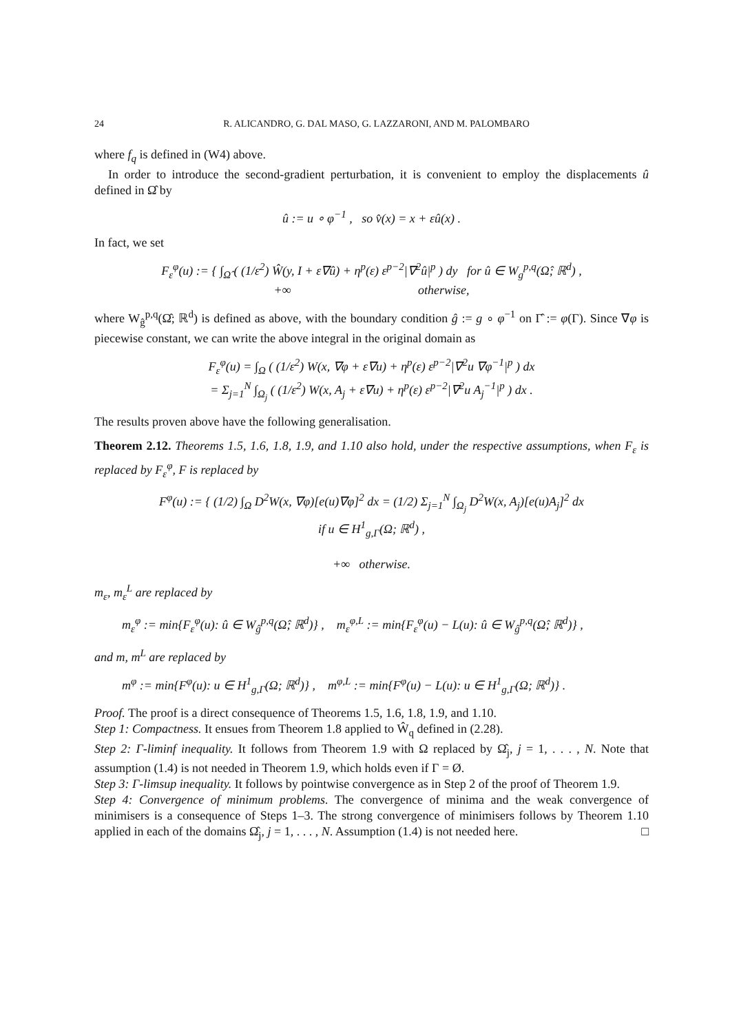24 R. ALICANDRO, G. DAL MASO, G. LAZZARONI, AND M. PALOMBARO
where f<sub>q</sub> is defined in (W4) above.
In order to introduce the second-gradient perturbation, it is convenient to employ the displacements û defined in Ω̂ by
û := u ∘ φ<sup>−1</sup> , so v̂(x) = x + εû(x) .
In fact, we set
F<sub>ε</sub><sup>φ</sup>(u) := { ∫<sub>Ω̂</sub> ( (1/ε<sup>2</sup>) Ŵ(y, I + ε∇û) + η<sup>p</sup>(ε) ε<sup>p−2</sup>|∇<sup>2</sup>û|<sup>p</sup> ) dy for û ∈ W<sub>g</sub><sup>p,q</sup>(Ω̂; ℝ<sup>d</sup>) ,
+∞ otherwise,
where W<sub>ĝ</sub><sup>p,q</sup>(Ω̂; ℝ<sup>d</sup>) is defined as above, with the boundary condition ĝ := g ∘ φ<sup>−1</sup> on Γ̂ := φ(Γ). Since ∇φ is piecewise constant, we can write the above integral in the original domain as
F<sub>ε</sub><sup>φ</sup>(u) = ∫<sub>Ω</sub> ( (1/ε<sup>2</sup>) W(x, ∇φ + ε∇u) + η<sup>p</sup>(ε) ε<sup>p−2</sup>|∇<sup>2</sup>u ∇φ<sup>−1</sup>|<sup>p</sup> ) dx
= Σ<sub>j=1</sub><sup>N</sup> ∫<sub>Ω<sub>j</sub></sub> ( (1/ε<sup>2</sup>) W(x, A<sub>j</sub> + ε∇u) + η<sup>p</sup>(ε) ε<sup>p−2</sup>|∇<sup>2</sup>u A<sub>j</sub><sup>−1</sup>|<sup>p</sup> ) dx .
The results proven above have the following generalisation.
Theorem 2.12. Theorems 1.5, 1.6, 1.8, 1.9, and 1.10 also hold, under the respective assumptions, when F<sub>ε</sub> is replaced by F<sub>ε</sub><sup>φ</sup>, F is replaced by
F<sup>φ</sup>(u) := { (1/2) ∫<sub>Ω</sub> D<sup>2</sup>W(x, ∇φ)[e(u)∇φ]<sup>2</sup> dx = (1/2) Σ<sub>j=1</sub><sup>N</sup> ∫<sub>Ω<sub>j</sub></sub> D<sup>2</sup>W(x, A<sub>j</sub>)[e(u)A<sub>j</sub>]<sup>2</sup> dx
if u ∈ H<sup>1</sup><sub>g,Γ</sub>(Ω; ℝ<sup>d</sup>) ,
+∞ otherwise.
m<sub>ε</sub>, m<sub>ε</sub><sup>L</sup> are replaced by
m<sub>ε</sub><sup>φ</sup> := min{F<sub>ε</sub><sup>φ</sup>(u): û ∈ W<sub>ĝ</sub><sup>p,q</sup>(Ω̂; ℝ<sup>d</sup>)} , m<sub>ε</sub><sup>φ,L</sup> := min{F<sub>ε</sub><sup>φ</sup>(u) − L(u): û ∈ W<sub>ĝ</sub><sup>p,q</sup>(Ω̂; ℝ<sup>d</sup>)} ,
and m, m<sup>L</sup> are replaced by
m<sup>φ</sup> := min{F<sup>φ</sup>(u): u ∈ H<sup>1</sup><sub>g,Γ</sub>(Ω; ℝ<sup>d</sup>)} , m<sup>φ,L</sup> := min{F<sup>φ</sup>(u) − L(u): u ∈ H<sup>1</sup><sub>g,Γ</sub>(Ω; ℝ<sup>d</sup>)} .
Proof. The proof is a direct consequence of Theorems 1.5, 1.6, 1.8, 1.9, and 1.10.
Step 1: Compactness. It ensues from Theorem 1.8 applied to Ŵ<sub>q</sub> defined in (2.28).
Step 2: Γ-liminf inequality. It follows from Theorem 1.9 with Ω replaced by Ω̂<sub>j</sub>, j = 1, . . . , N. Note that assumption (1.4) is not needed in Theorem 1.9, which holds even if Γ = Ø.
Step 3: Γ-limsup inequality. It follows by pointwise convergence as in Step 2 of the proof of Theorem 1.9.
Step 4: Convergence of minimum problems. The convergence of minima and the weak convergence of minimisers is a consequence of Steps 1–3. The strong convergence of minimisers follows by Theorem 1.10 applied in each of the domains Ω̂<sub>j</sub>, j = 1, . . . , N. Assumption (1.4) is not needed here. □